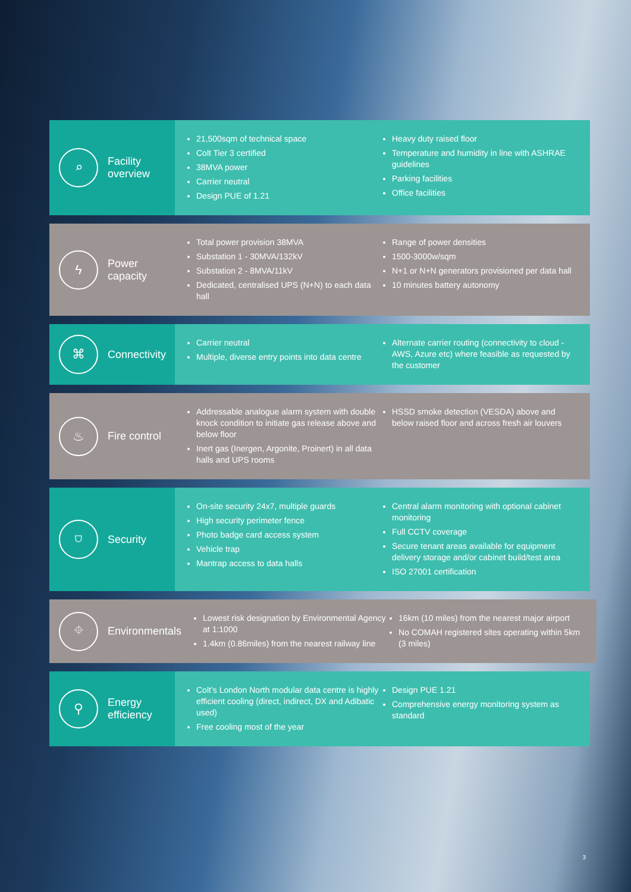⌕
Facility overview
21,500sqm of technical space
Colt Tier 3 certified
38MVA power
Carrier neutral
Design PUE of 1.21
Heavy duty raised floor
Temperature and humidity in line with ASHRAE guidelines
Parking facilities
Office facilities
ϟ
Power capacity
Total power provision 38MVA
Substation 1 - 30MVA/132kV
Substation 2 - 8MVA/11kV
Dedicated, centralised UPS (N+N) to each data hall
Range of power densities
1500-3000w/sqm
N+1 or N+N generators provisioned per data hall
10 minutes battery autonomy
⌘
Connectivity
Carrier neutral
Multiple, diverse entry points into data centre
Alternate carrier routing (connectivity to cloud - AWS, Azure etc) where feasible as requested by the customer
♨
Fire control
Addressable analogue alarm system with double knock condition to initiate gas release above and below floor
Inert gas (Inergen, Argonite, Proinert) in all data halls and UPS rooms
HSSD smoke detection (VESDA) above and below raised floor and across fresh air louvers
⛉
Security
On-site security 24x7, multiple guards
High security perimeter fence
Photo badge card access system
Vehicle trap
Mantrap access to data halls
Central alarm monitoring with optional cabinet monitoring
Full CCTV coverage
Secure tenant areas available for equipment delivery storage and/or cabinet build/test area
ISO 27001 certification
⌖
Environmentals
Lowest risk designation by Environmental Agency at 1:1000
1.4km (0.86miles) from the nearest railway line
16km (10 miles) from the nearest major airport
No COMAH registered sites operating within 5km (3 miles)
⚲
Energy efficiency
Colt’s London North modular data centre is highly efficient cooling (direct, indirect, DX and Adibatic used)
Free cooling most of the year
Design PUE 1.21
Comprehensive energy monitoring system as standard
3